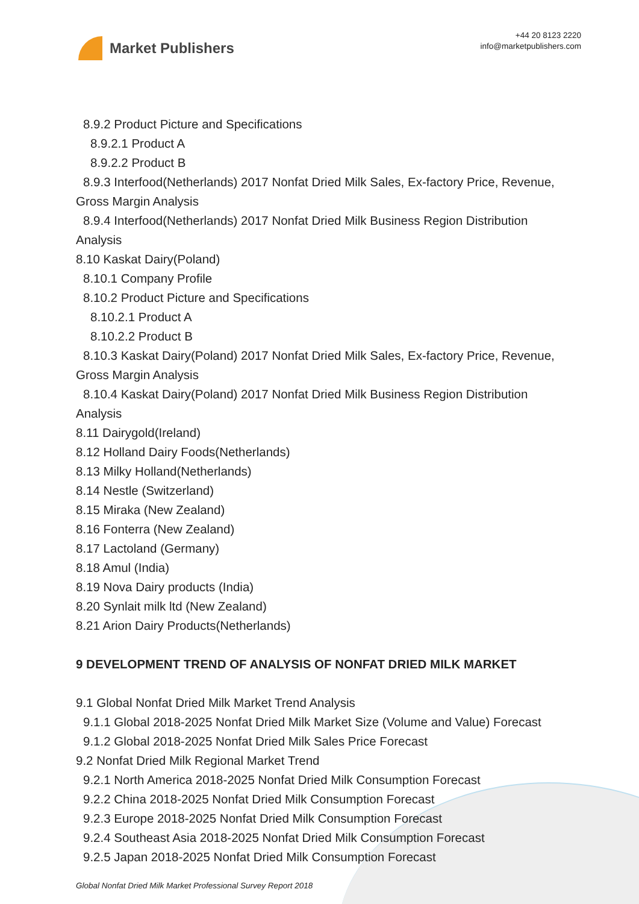Market Publishers
+44 20 8123 2220
info@marketpublishers.com
8.9.2 Product Picture and Specifications
8.9.2.1 Product A
8.9.2.2 Product B
8.9.3 Interfood(Netherlands) 2017 Nonfat Dried Milk Sales, Ex-factory Price, Revenue,
Gross Margin Analysis
8.9.4 Interfood(Netherlands) 2017 Nonfat Dried Milk Business Region Distribution
Analysis
8.10 Kaskat Dairy(Poland)
8.10.1 Company Profile
8.10.2 Product Picture and Specifications
8.10.2.1 Product A
8.10.2.2 Product B
8.10.3 Kaskat Dairy(Poland) 2017 Nonfat Dried Milk Sales, Ex-factory Price, Revenue,
Gross Margin Analysis
8.10.4 Kaskat Dairy(Poland) 2017 Nonfat Dried Milk Business Region Distribution
Analysis
8.11 Dairygold(Ireland)
8.12 Holland Dairy Foods(Netherlands)
8.13 Milky Holland(Netherlands)
8.14 Nestle (Switzerland)
8.15 Miraka (New Zealand)
8.16 Fonterra (New Zealand)
8.17 Lactoland (Germany)
8.18 Amul (India)
8.19 Nova Dairy products (India)
8.20 Synlait milk ltd (New Zealand)
8.21 Arion Dairy Products(Netherlands)
9 DEVELOPMENT TREND OF ANALYSIS OF NONFAT DRIED MILK MARKET
9.1 Global Nonfat Dried Milk Market Trend Analysis
9.1.1 Global 2018-2025 Nonfat Dried Milk Market Size (Volume and Value) Forecast
9.1.2 Global 2018-2025 Nonfat Dried Milk Sales Price Forecast
9.2 Nonfat Dried Milk Regional Market Trend
9.2.1 North America 2018-2025 Nonfat Dried Milk Consumption Forecast
9.2.2 China 2018-2025 Nonfat Dried Milk Consumption Forecast
9.2.3 Europe 2018-2025 Nonfat Dried Milk Consumption Forecast
9.2.4 Southeast Asia 2018-2025 Nonfat Dried Milk Consumption Forecast
9.2.5 Japan 2018-2025 Nonfat Dried Milk Consumption Forecast
Global Nonfat Dried Milk Market Professional Survey Report 2018